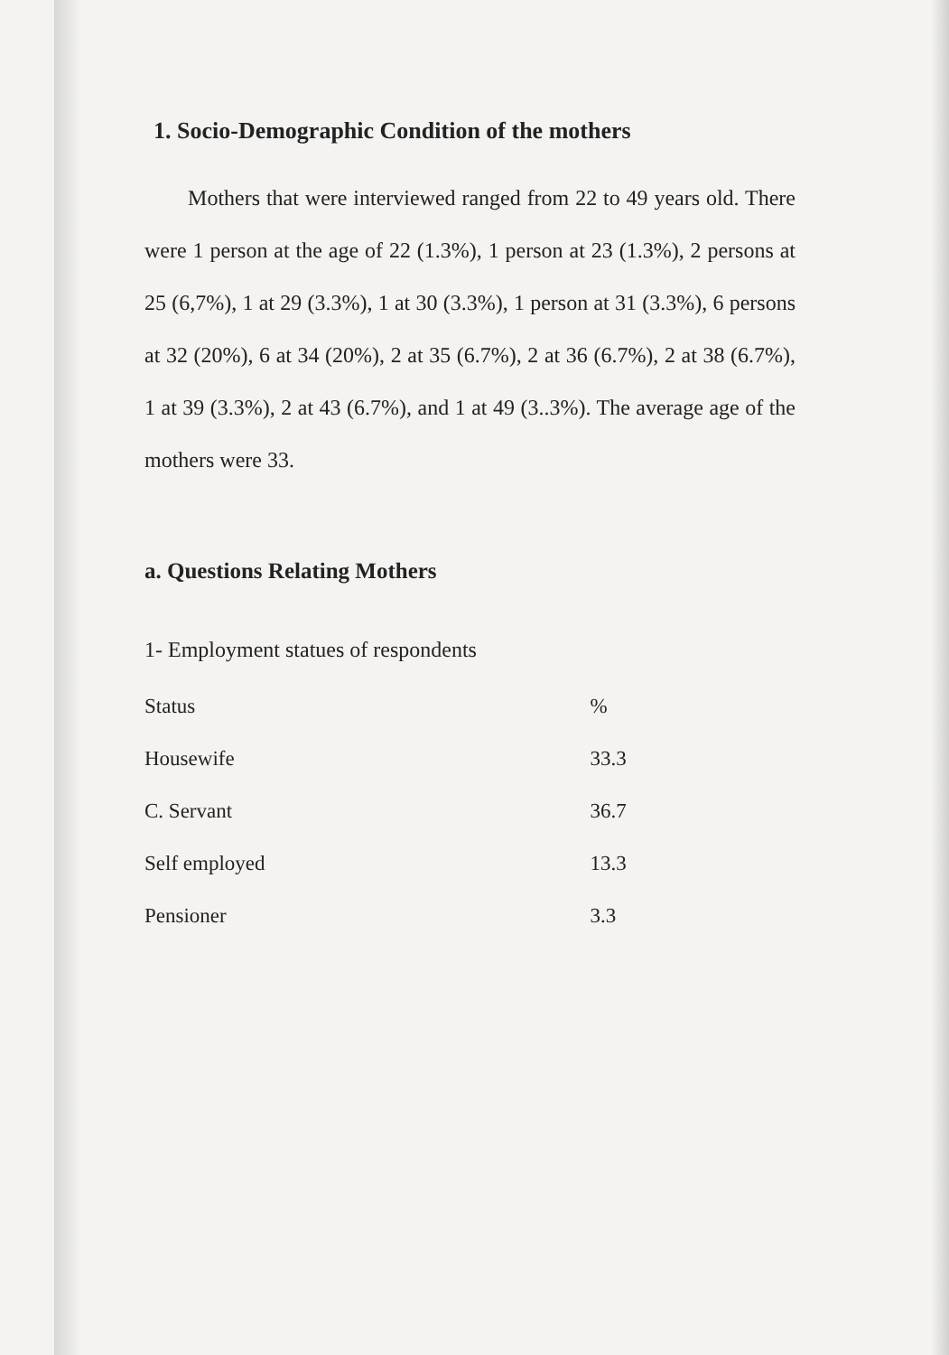1. Socio-Demographic Condition of the mothers
Mothers that were interviewed ranged from 22 to 49 years old. There were 1 person at the age of 22 (1.3%), 1 person at 23 (1.3%), 2 persons at 25 (6,7%), 1 at 29 (3.3%), 1 at 30 (3.3%), 1 person at 31 (3.3%), 6 persons at 32 (20%), 6 at 34 (20%), 2 at 35 (6.7%), 2 at 36 (6.7%), 2 at 38 (6.7%), 1 at 39 (3.3%), 2 at 43 (6.7%), and 1 at 49 (3..3%). The average age of the mothers were 33.
a. Questions Relating Mothers
1- Employment statues of respondents
| Status | % |
| --- | --- |
| Housewife | 33.3 |
| C. Servant | 36.7 |
| Self employed | 13.3 |
| Pensioner | 3.3 |